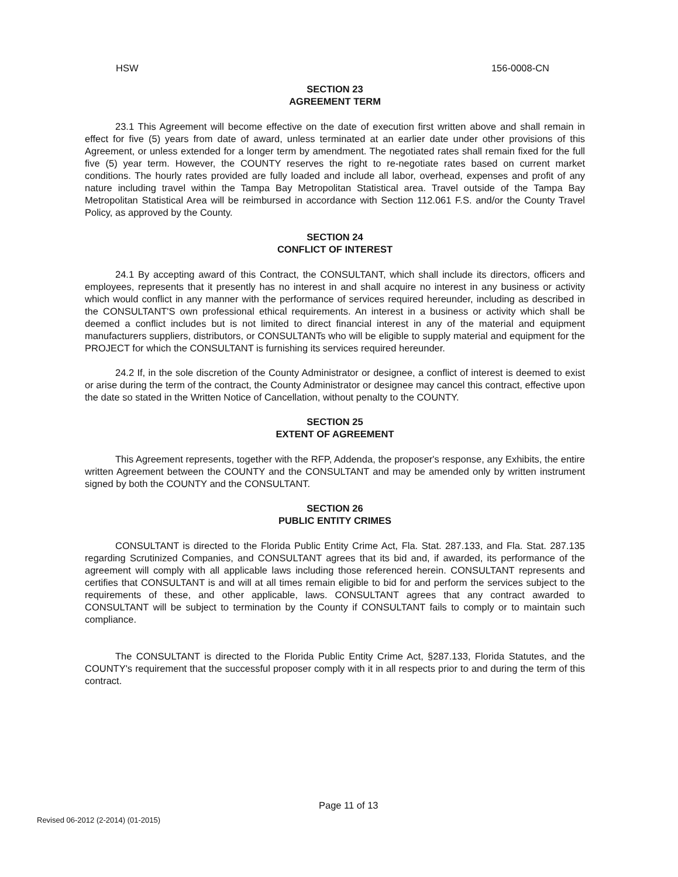HSW 156-0008-CN
SECTION 23
AGREEMENT TERM
23.1 This Agreement will become effective on the date of execution first written above and shall remain in effect for five (5) years from date of award, unless terminated at an earlier date under other provisions of this Agreement, or unless extended for a longer term by amendment. The negotiated rates shall remain fixed for the full five (5) year term. However, the COUNTY reserves the right to re-negotiate rates based on current market conditions. The hourly rates provided are fully loaded and include all labor, overhead, expenses and profit of any nature including travel within the Tampa Bay Metropolitan Statistical area. Travel outside of the Tampa Bay Metropolitan Statistical Area will be reimbursed in accordance with Section 112.061 F.S. and/or the County Travel Policy, as approved by the County.
SECTION 24
CONFLICT OF INTEREST
24.1 By accepting award of this Contract, the CONSULTANT, which shall include its directors, officers and employees, represents that it presently has no interest in and shall acquire no interest in any business or activity which would conflict in any manner with the performance of services required hereunder, including as described in the CONSULTANT'S own professional ethical requirements. An interest in a business or activity which shall be deemed a conflict includes but is not limited to direct financial interest in any of the material and equipment manufacturers suppliers, distributors, or CONSULTANTs who will be eligible to supply material and equipment for the PROJECT for which the CONSULTANT is furnishing its services required hereunder.
24.2 If, in the sole discretion of the County Administrator or designee, a conflict of interest is deemed to exist or arise during the term of the contract, the County Administrator or designee may cancel this contract, effective upon the date so stated in the Written Notice of Cancellation, without penalty to the COUNTY.
SECTION 25
EXTENT OF AGREEMENT
This Agreement represents, together with the RFP, Addenda, the proposer's response, any Exhibits, the entire written Agreement between the COUNTY and the CONSULTANT and may be amended only by written instrument signed by both the COUNTY and the CONSULTANT.
SECTION 26
PUBLIC ENTITY CRIMES
CONSULTANT is directed to the Florida Public Entity Crime Act, Fla. Stat. 287.133, and Fla. Stat. 287.135 regarding Scrutinized Companies, and CONSULTANT agrees that its bid and, if awarded, its performance of the agreement will comply with all applicable laws including those referenced herein. CONSULTANT represents and certifies that CONSULTANT is and will at all times remain eligible to bid for and perform the services subject to the requirements of these, and other applicable, laws. CONSULTANT agrees that any contract awarded to CONSULTANT will be subject to termination by the County if CONSULTANT fails to comply or to maintain such compliance.
The CONSULTANT is directed to the Florida Public Entity Crime Act, §287.133, Florida Statutes, and the COUNTY's requirement that the successful proposer comply with it in all respects prior to and during the term of this contract.
Page 11 of 13
Revised 06-2012 (2-2014) (01-2015)